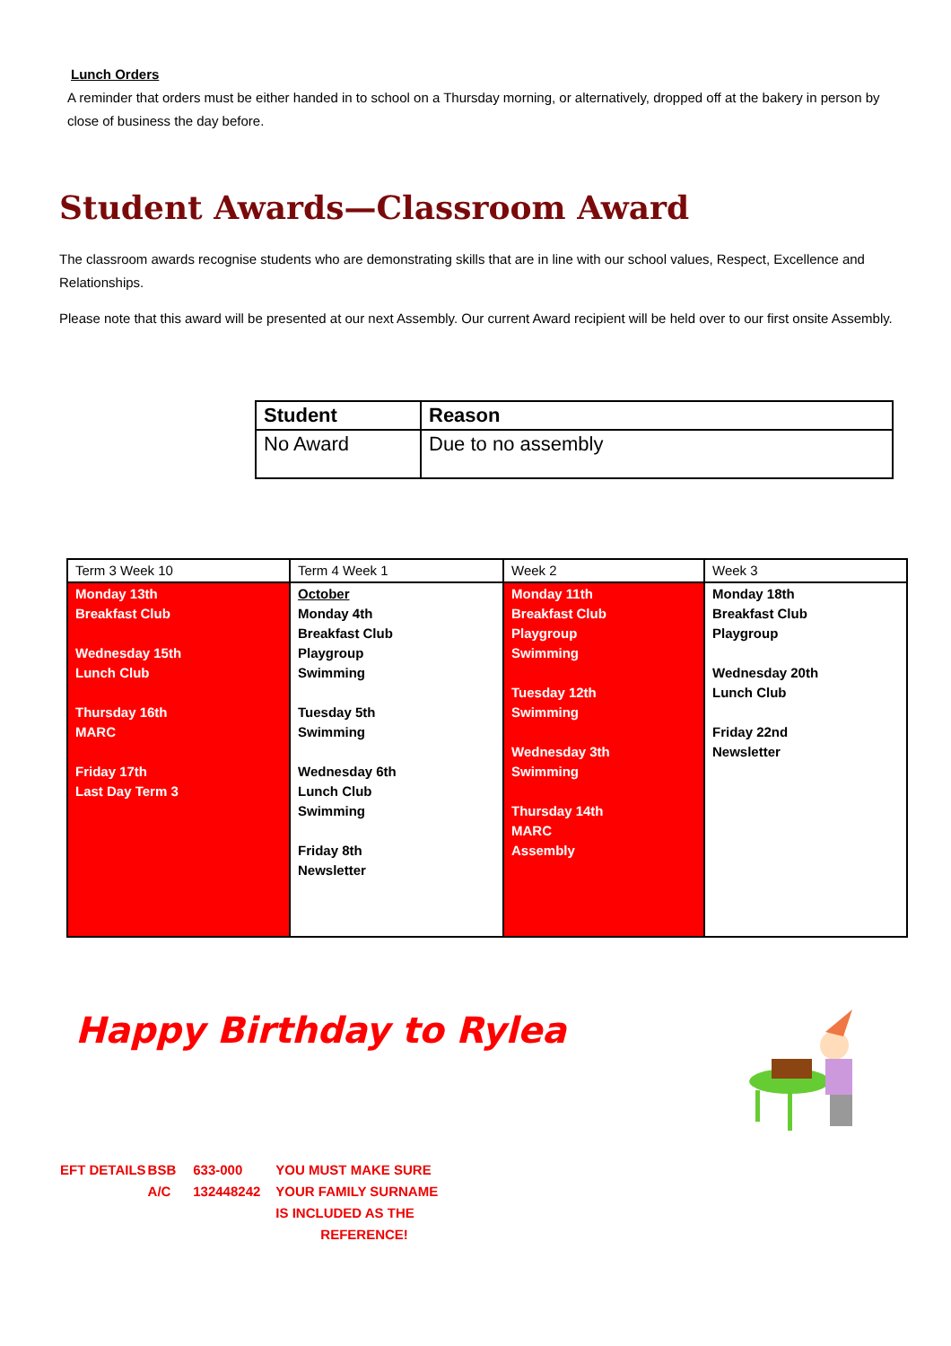Lunch Orders
A reminder that orders must be either handed in to school on a Thursday morning, or alternatively, dropped off at the bakery in person by close of business the day before.
Student Awards—Classroom Award
The classroom awards recognise students who are demonstrating skills that are in line with our school values, Respect, Excellence and Relationships.
Please note that this award will be presented at our next Assembly. Our current Award recipient will be held over to our first onsite Assembly.
| Student | Reason |
| --- | --- |
| No Award | Due to no assembly |
| Term 3 Week 10 | Term 4 Week 1 | Week 2 | Week 3 |
| Monday 13th Breakfast Club Wednesday 15th Lunch Club Thursday 16th MARC Friday 17th Last Day Term 3 | October Monday 4th Breakfast Club Playgroup Swimming Tuesday 5th Swimming Wednesday 6th Lunch Club Swimming Friday 8th Newsletter | Monday 11th Breakfast Club Playgroup Swimming Tuesday 12th Swimming Wednesday 3th Swimming Thursday 14th MARC Assembly | Monday 18th Breakfast Club Playgroup Wednesday 20th Lunch Club Friday 22nd Newsletter |
Happy Birthday to Rylea
| EFT DETAILS | BSB | 633-000 | YOU MUST MAKE SURE |
| | A/C | 132448242 | YOUR FAMILY SURNAME |
| | | | IS INCLUDED AS THE |
| | | | REFERENCE! |